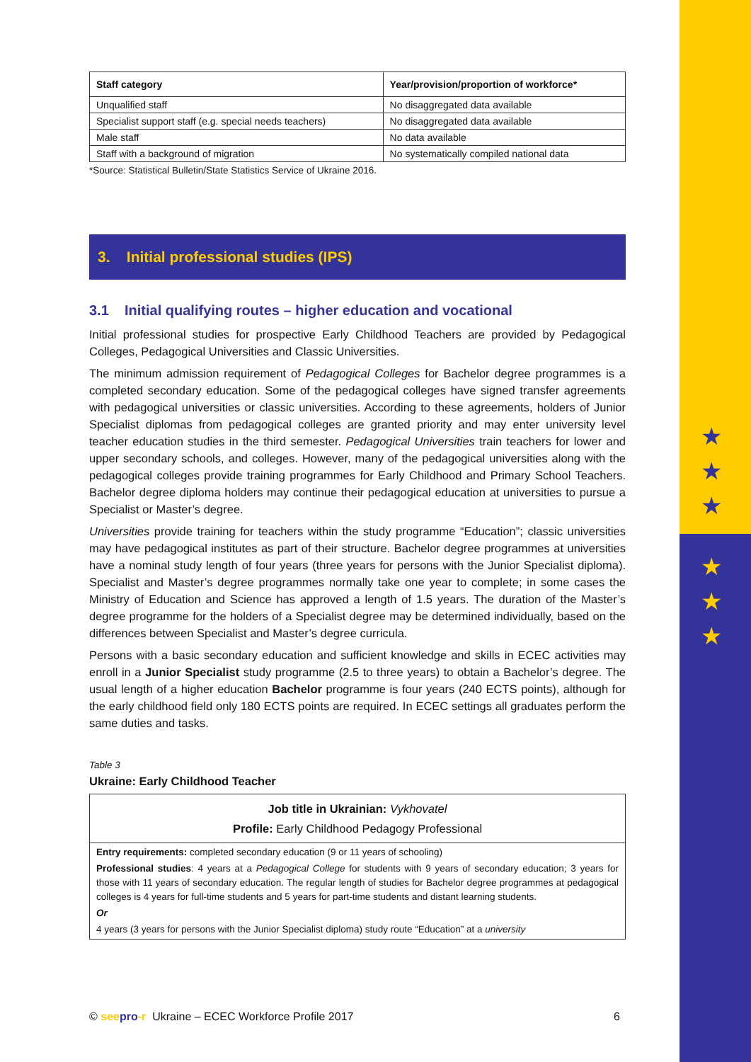★
★
★
★
★
★
| Staff category | Year/provision/proportion of workforce* |
| --- | --- |
| Unqualified staff | No disaggregated data available |
| Specialist support staff (e.g. special needs teachers) | No disaggregated data available |
| Male staff | No data available |
| Staff with a background of migration | No systematically compiled national data |
*Source: Statistical Bulletin/State Statistics Service of Ukraine 2016.
3. Initial professional studies (IPS)
3.1 Initial qualifying routes – higher education and vocational
Initial professional studies for prospective Early Childhood Teachers are provided by Pedagogical Colleges, Pedagogical Universities and Classic Universities.
The minimum admission requirement of Pedagogical Colleges for Bachelor degree programmes is a completed secondary education. Some of the pedagogical colleges have signed transfer agreements with pedagogical universities or classic universities. According to these agreements, holders of Junior Specialist diplomas from pedagogical colleges are granted priority and may enter university level teacher education studies in the third semester. Pedagogical Universities train teachers for lower and upper secondary schools, and colleges. However, many of the pedagogical universities along with the pedagogical colleges provide training programmes for Early Childhood and Primary School Teachers. Bachelor degree diploma holders may continue their pedagogical education at universities to pursue a Specialist or Master’s degree.
Universities provide training for teachers within the study programme “Education”; classic universities may have pedagogical institutes as part of their structure. Bachelor degree programmes at universities have a nominal study length of four years (three years for persons with the Junior Specialist diploma). Specialist and Master’s degree programmes normally take one year to complete; in some cases the Ministry of Education and Science has approved a length of 1.5 years. The duration of the Master’s degree programme for the holders of a Specialist degree may be determined individually, based on the differences between Specialist and Master’s degree curricula.
Persons with a basic secondary education and sufficient knowledge and skills in ECEC activities may enroll in a Junior Specialist study programme (2.5 to three years) to obtain a Bachelor’s degree. The usual length of a higher education Bachelor programme is four years (240 ECTS points), although for the early childhood field only 180 ECTS points are required. In ECEC settings all graduates perform the same duties and tasks.
Table 3
Ukraine: Early Childhood Teacher
| Job title in Ukrainian: Vykhovatel Profile: Early Childhood Pedagogy Professional |
| Entry requirements: completed secondary education (9 or 11 years of schooling) Professional studies : 4 years at a Pedagogical College for students with 9 years of secondary education; 3 years for those with 11 years of secondary education. The regular length of studies for Bachelor degree programmes at pedagogical colleges is 4 years for full-time students and 5 years for part-time students and distant learning students. Or 4 years (3 years for persons with the Junior Specialist diploma) study route “Education” at a university |
© see pro-r Ukraine – ECEC Workforce Profile 2017 6